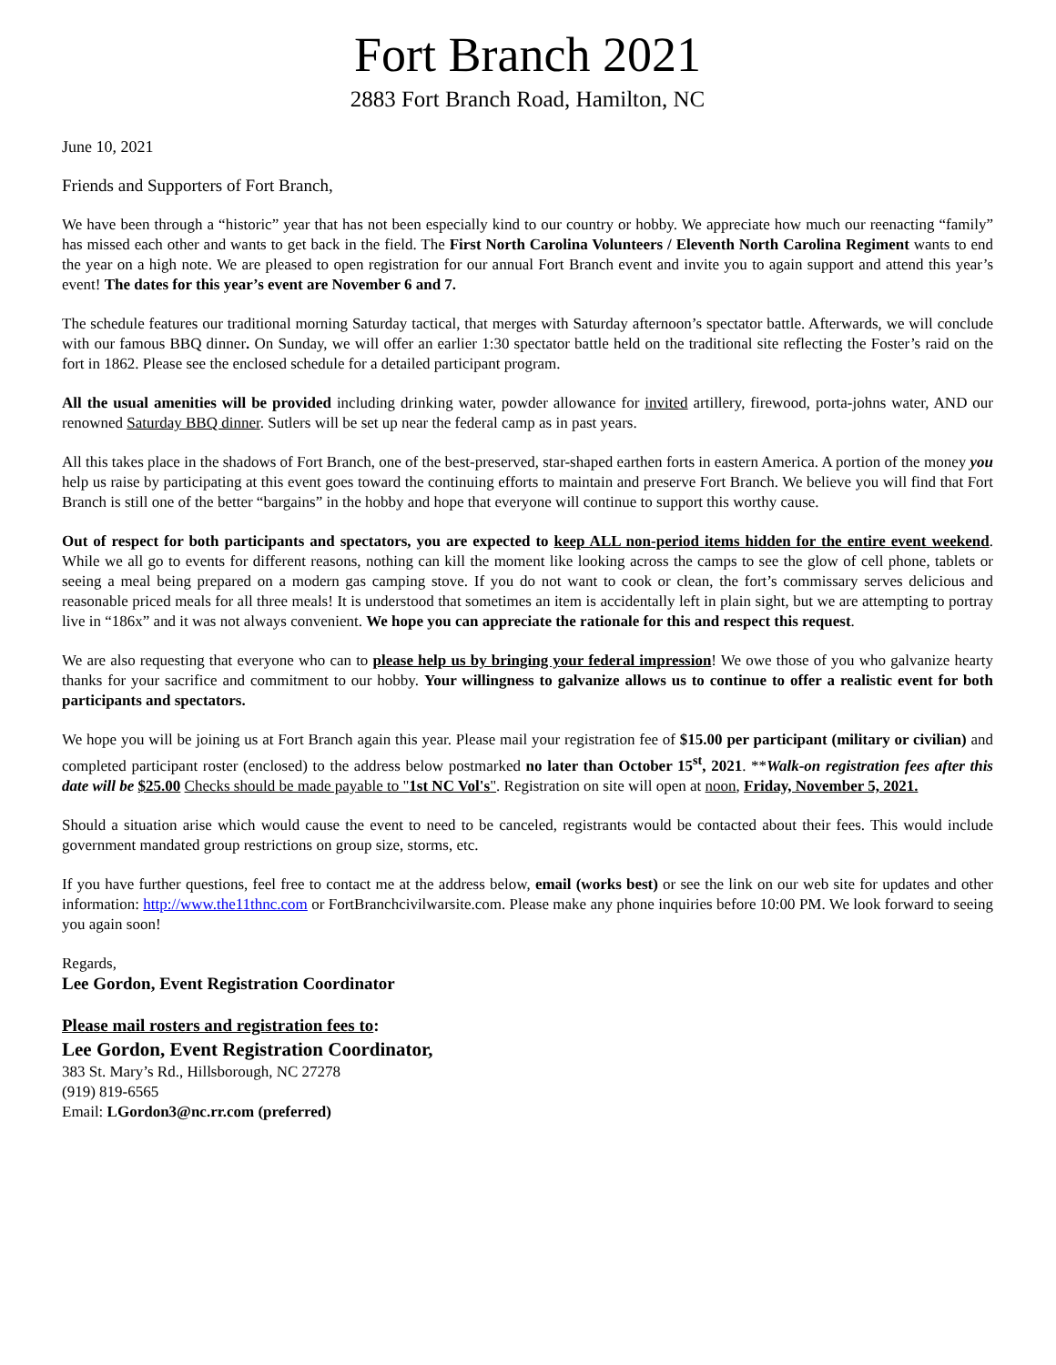Fort Branch 2021
2883 Fort Branch Road, Hamilton, NC
June 10, 2021
Friends and Supporters of Fort Branch,
We have been through a “historic” year that has not been especially kind to our country or hobby. We appreciate how much our reenacting “family” has missed each other and wants to get back in the field. The First North Carolina Volunteers / Eleventh North Carolina Regiment wants to end the year on a high note. We are pleased to open registration for our annual Fort Branch event and invite you to again support and attend this year’s event! The dates for this year’s event are November 6 and 7.
The schedule features our traditional morning Saturday tactical, that merges with Saturday afternoon’s spectator battle. Afterwards, we will conclude with our famous BBQ dinner. On Sunday, we will offer an earlier 1:30 spectator battle held on the traditional site reflecting the Foster’s raid on the fort in 1862. Please see the enclosed schedule for a detailed participant program.
All the usual amenities will be provided including drinking water, powder allowance for invited artillery, firewood, porta-johns water, AND our renowned Saturday BBQ dinner. Sutlers will be set up near the federal camp as in past years.
All this takes place in the shadows of Fort Branch, one of the best-preserved, star-shaped earthen forts in eastern America. A portion of the money you help us raise by participating at this event goes toward the continuing efforts to maintain and preserve Fort Branch. We believe you will find that Fort Branch is still one of the better “bargains” in the hobby and hope that everyone will continue to support this worthy cause.
Out of respect for both participants and spectators, you are expected to keep ALL non-period items hidden for the entire event weekend. While we all go to events for different reasons, nothing can kill the moment like looking across the camps to see the glow of cell phone, tablets or seeing a meal being prepared on a modern gas camping stove. If you do not want to cook or clean, the fort’s commissary serves delicious and reasonable priced meals for all three meals! It is understood that sometimes an item is accidentally left in plain sight, but we are attempting to portray live in “186x” and it was not always convenient. We hope you can appreciate the rationale for this and respect this request.
We are also requesting that everyone who can to please help us by bringing your federal impression! We owe those of you who galvanize hearty thanks for your sacrifice and commitment to our hobby. Your willingness to galvanize allows us to continue to offer a realistic event for both participants and spectators.
We hope you will be joining us at Fort Branch again this year. Please mail your registration fee of $15.00 per participant (military or civilian) and completed participant roster (enclosed) to the address below postmarked no later than October 15<sup>st</sup>, 2021. **Walk-on registration fees after this date will be $25.00 Checks should be made payable to "1st NC Vol's". Registration on site will open at noon, Friday, November 5, 2021.
Should a situation arise which would cause the event to need to be canceled, registrants would be contacted about their fees. This would include government mandated group restrictions on group size, storms, etc.
If you have further questions, feel free to contact me at the address below, email (works best) or see the link on our web site for updates and other information: http://www.the11thnc.com or FortBranchcivilwarsite.com. Please make any phone inquiries before 10:00 PM. We look forward to seeing you again soon!
Regards,
Lee Gordon, Event Registration Coordinator
Please mail rosters and registration fees to:
Lee Gordon, Event Registration Coordinator,
383 St. Mary’s Rd., Hillsborough, NC 27278
(919) 819-6565
Email: LGordon3@nc.rr.com (preferred)